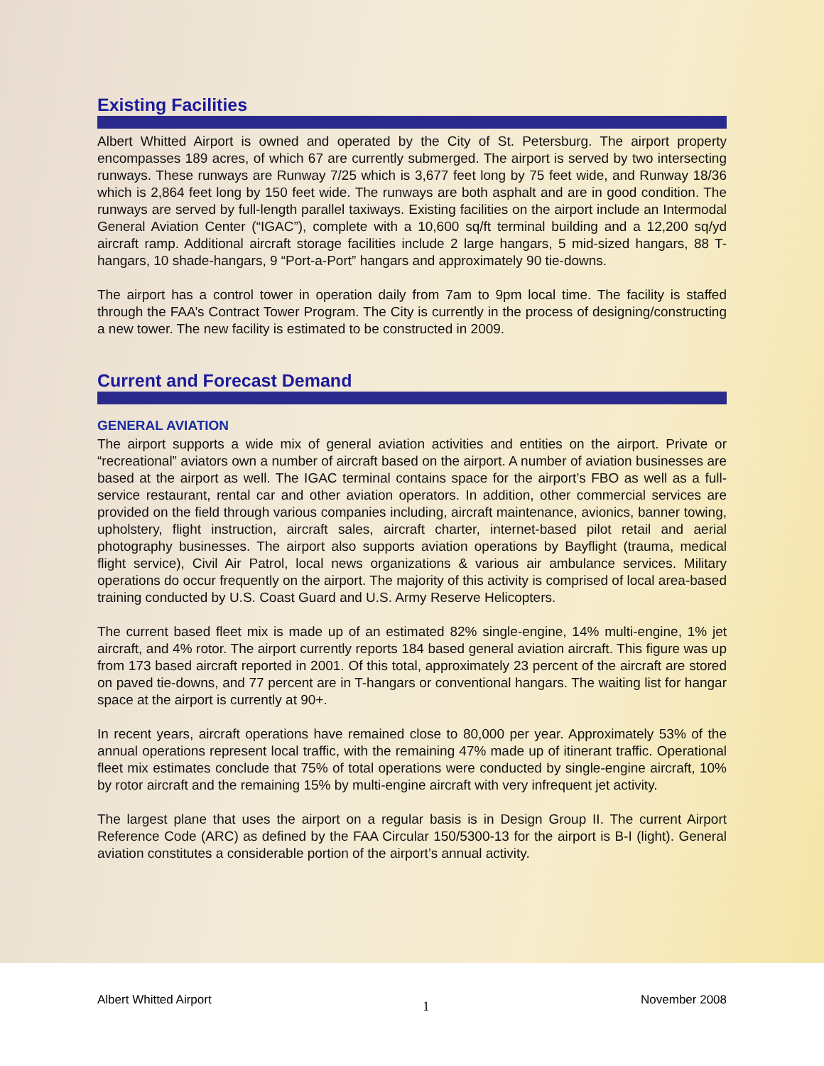Existing Facilities
Albert Whitted Airport is owned and operated by the City of St. Petersburg. The airport property encompasses 189 acres, of which 67 are currently submerged. The airport is served by two intersecting runways. These runways are Runway 7/25 which is 3,677 feet long by 75 feet wide, and Runway 18/36 which is 2,864 feet long by 150 feet wide. The runways are both asphalt and are in good condition. The runways are served by full-length parallel taxiways. Existing facilities on the airport include an Intermodal General Aviation Center (“IGAC”), complete with a 10,600 sq/ft terminal building and a 12,200 sq/yd aircraft ramp. Additional aircraft storage facilities include 2 large hangars, 5 mid-sized hangars, 88 T-hangars, 10 shade-hangars, 9 “Port-a-Port” hangars and approximately 90 tie-downs.
The airport has a control tower in operation daily from 7am to 9pm local time. The facility is staffed through the FAA’s Contract Tower Program. The City is currently in the process of designing/constructing a new tower. The new facility is estimated to be constructed in 2009.
Current and Forecast Demand
GENERAL AVIATION
The airport supports a wide mix of general aviation activities and entities on the airport. Private or “recreational” aviators own a number of aircraft based on the airport. A number of aviation businesses are based at the airport as well. The IGAC terminal contains space for the airport’s FBO as well as a full-service restaurant, rental car and other aviation operators. In addition, other commercial services are provided on the field through various companies including, aircraft maintenance, avionics, banner towing, upholstery, flight instruction, aircraft sales, aircraft charter, internet-based pilot retail and aerial photography businesses. The airport also supports aviation operations by Bayflight (trauma, medical flight service), Civil Air Patrol, local news organizations & various air ambulance services. Military operations do occur frequently on the airport. The majority of this activity is comprised of local area-based training conducted by U.S. Coast Guard and U.S. Army Reserve Helicopters.
The current based fleet mix is made up of an estimated 82% single-engine, 14% multi-engine, 1% jet aircraft, and 4% rotor. The airport currently reports 184 based general aviation aircraft. This figure was up from 173 based aircraft reported in 2001. Of this total, approximately 23 percent of the aircraft are stored on paved tie-downs, and 77 percent are in T-hangars or conventional hangars. The waiting list for hangar space at the airport is currently at 90+.
In recent years, aircraft operations have remained close to 80,000 per year. Approximately 53% of the annual operations represent local traffic, with the remaining 47% made up of itinerant traffic. Operational fleet mix estimates conclude that 75% of total operations were conducted by single-engine aircraft, 10% by rotor aircraft and the remaining 15% by multi-engine aircraft with very infrequent jet activity.
The largest plane that uses the airport on a regular basis is in Design Group II. The current Airport Reference Code (ARC) as defined by the FAA Circular 150/5300-13 for the airport is B-I (light). General aviation constitutes a considerable portion of the airport’s annual activity.
Albert Whitted Airport 1 November 2008